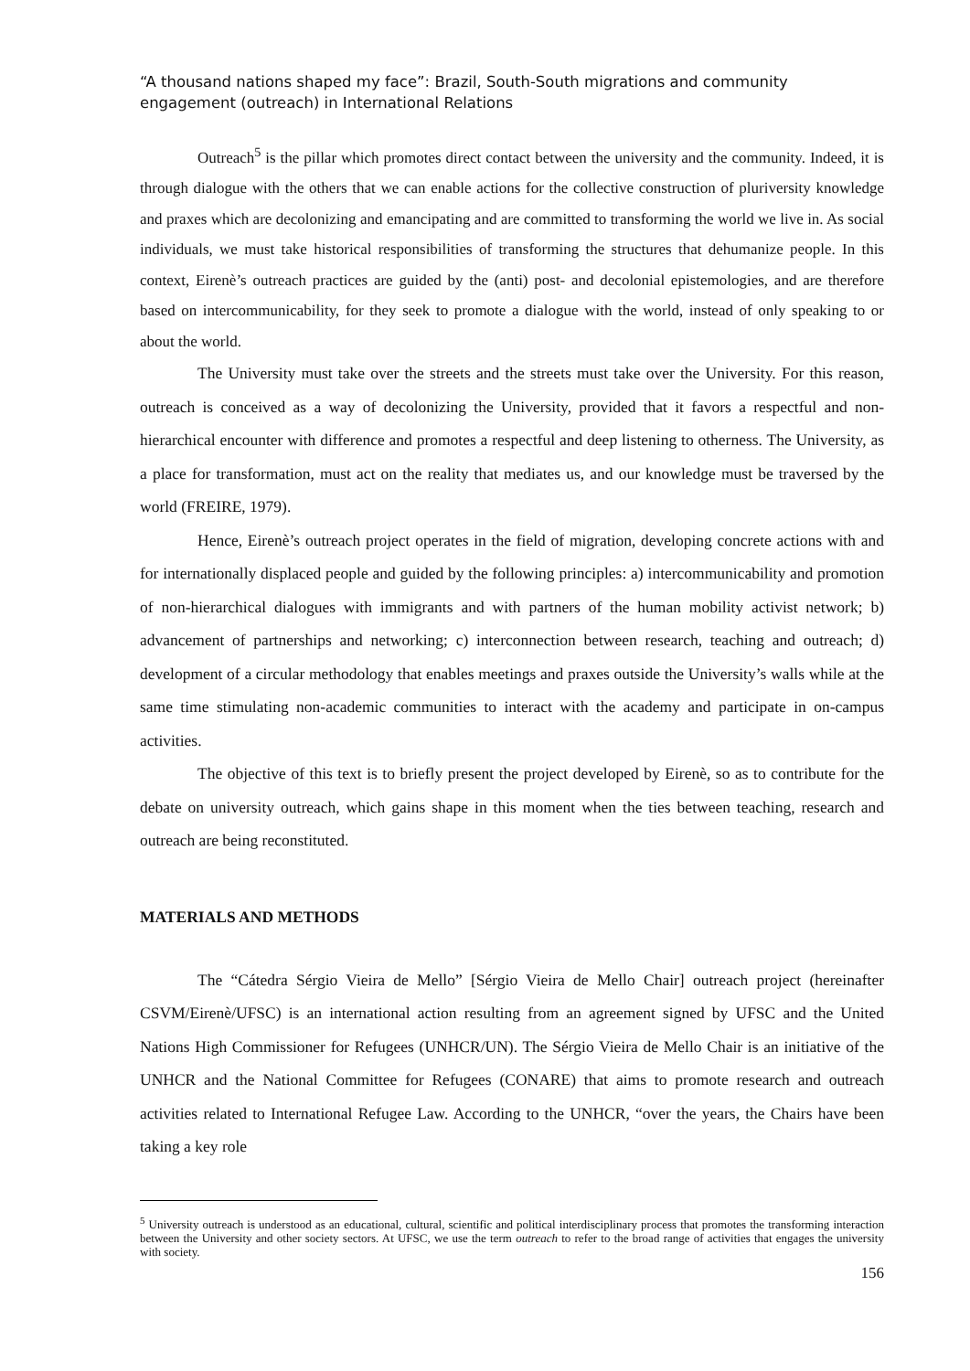“A thousand nations shaped my face”: Brazil, South-South migrations and community engagement (outreach) in International Relations
Outreach<sup>5</sup> is the pillar which promotes direct contact between the university and the community. Indeed, it is through dialogue with the others that we can enable actions for the collective construction of pluriversity knowledge and praxes which are decolonizing and emancipating and are committed to transforming the world we live in. As social individuals, we must take historical responsibilities of transforming the structures that dehumanize people. In this context, Eirenè’s outreach practices are guided by the (anti) post- and decolonial epistemologies, and are therefore based on intercommunicability, for they seek to promote a dialogue with the world, instead of only speaking to or about the world.
The University must take over the streets and the streets must take over the University. For this reason, outreach is conceived as a way of decolonizing the University, provided that it favors a respectful and non-hierarchical encounter with difference and promotes a respectful and deep listening to otherness. The University, as a place for transformation, must act on the reality that mediates us, and our knowledge must be traversed by the world (FREIRE, 1979).
Hence, Eirenè’s outreach project operates in the field of migration, developing concrete actions with and for internationally displaced people and guided by the following principles: a) intercommunicability and promotion of non-hierarchical dialogues with immigrants and with partners of the human mobility activist network; b) advancement of partnerships and networking; c) interconnection between research, teaching and outreach; d) development of a circular methodology that enables meetings and praxes outside the University’s walls while at the same time stimulating non-academic communities to interact with the academy and participate in on-campus activities.
The objective of this text is to briefly present the project developed by Eirenè, so as to contribute for the debate on university outreach, which gains shape in this moment when the ties between teaching, research and outreach are being reconstituted.
MATERIALS AND METHODS
The “Cátedra Sérgio Vieira de Mello” [Sérgio Vieira de Mello Chair] outreach project (hereinafter CSVM/Eirenè/UFSC) is an international action resulting from an agreement signed by UFSC and the United Nations High Commissioner for Refugees (UNHCR/UN). The Sérgio Vieira de Mello Chair is an initiative of the UNHCR and the National Committee for Refugees (CONARE) that aims to promote research and outreach activities related to International Refugee Law. According to the UNHCR, “over the years, the Chairs have been taking a key role
<sup>5</sup> University outreach is understood as an educational, cultural, scientific and political interdisciplinary process that promotes the transforming interaction between the University and other society sectors. At UFSC, we use the term outreach to refer to the broad range of activities that engages the university with society.
156